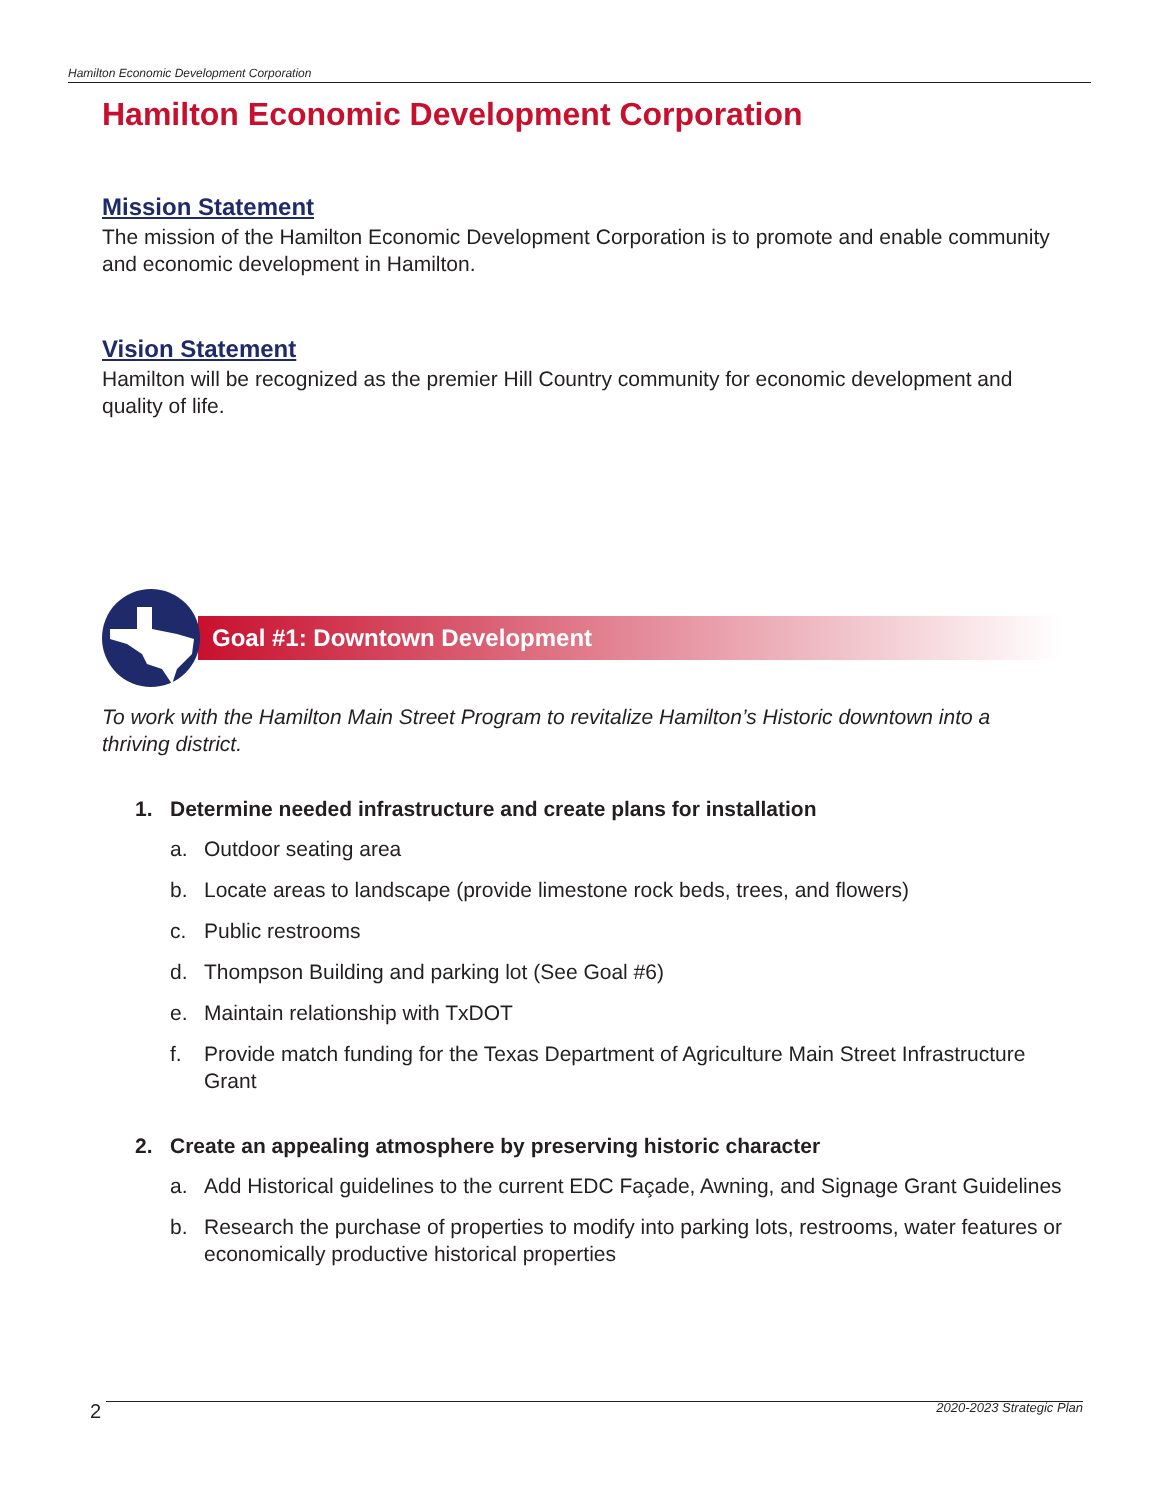Hamilton Economic Development Corporation
Hamilton Economic Development Corporation
Mission Statement
The mission of the Hamilton Economic Development Corporation is to promote and enable community and economic development in Hamilton.
Vision Statement
Hamilton will be recognized as the premier Hill Country community for economic development and quality of life.
Goal #1: Downtown Development
To work with the Hamilton Main Street Program to revitalize Hamilton’s Historic downtown into a thriving district.
1. Determine needed infrastructure and create plans for installation
a. Outdoor seating area
b. Locate areas to landscape (provide limestone rock beds, trees, and flowers)
c. Public restrooms
d. Thompson Building and parking lot (See Goal #6)
e. Maintain relationship with TxDOT
f. Provide match funding for the Texas Department of Agriculture Main Street Infrastructure Grant
2. Create an appealing atmosphere by preserving historic character
a. Add Historical guidelines to the current EDC Façade, Awning, and Signage Grant Guidelines
b. Research the purchase of properties to modify into parking lots, restrooms, water features or economically productive historical properties
2 2020-2023 Strategic Plan